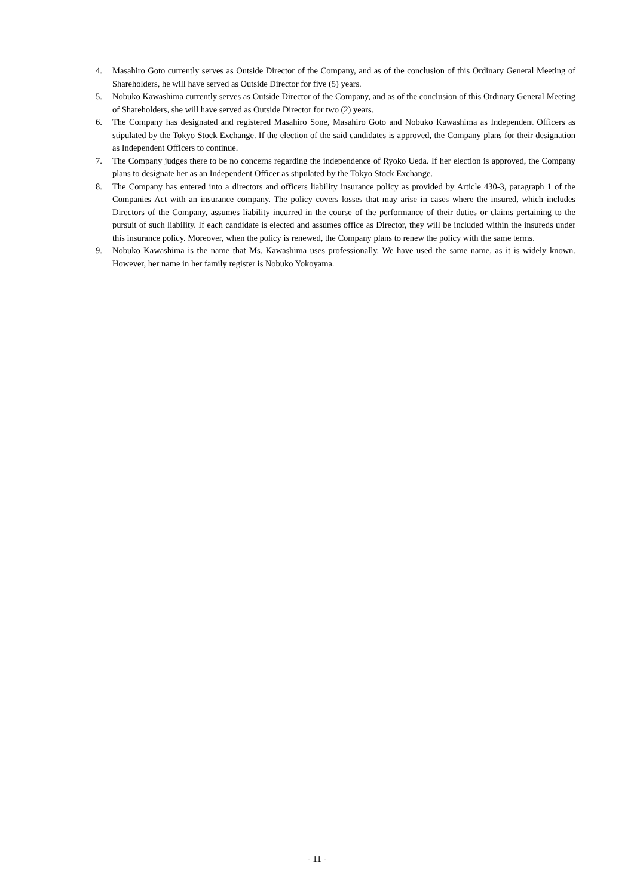4. Masahiro Goto currently serves as Outside Director of the Company, and as of the conclusion of this Ordinary General Meeting of Shareholders, he will have served as Outside Director for five (5) years.
5. Nobuko Kawashima currently serves as Outside Director of the Company, and as of the conclusion of this Ordinary General Meeting of Shareholders, she will have served as Outside Director for two (2) years.
6. The Company has designated and registered Masahiro Sone, Masahiro Goto and Nobuko Kawashima as Independent Officers as stipulated by the Tokyo Stock Exchange. If the election of the said candidates is approved, the Company plans for their designation as Independent Officers to continue.
7. The Company judges there to be no concerns regarding the independence of Ryoko Ueda. If her election is approved, the Company plans to designate her as an Independent Officer as stipulated by the Tokyo Stock Exchange.
8. The Company has entered into a directors and officers liability insurance policy as provided by Article 430-3, paragraph 1 of the Companies Act with an insurance company. The policy covers losses that may arise in cases where the insured, which includes Directors of the Company, assumes liability incurred in the course of the performance of their duties or claims pertaining to the pursuit of such liability. If each candidate is elected and assumes office as Director, they will be included within the insureds under this insurance policy. Moreover, when the policy is renewed, the Company plans to renew the policy with the same terms.
9. Nobuko Kawashima is the name that Ms. Kawashima uses professionally. We have used the same name, as it is widely known. However, her name in her family register is Nobuko Yokoyama.
- 11 -